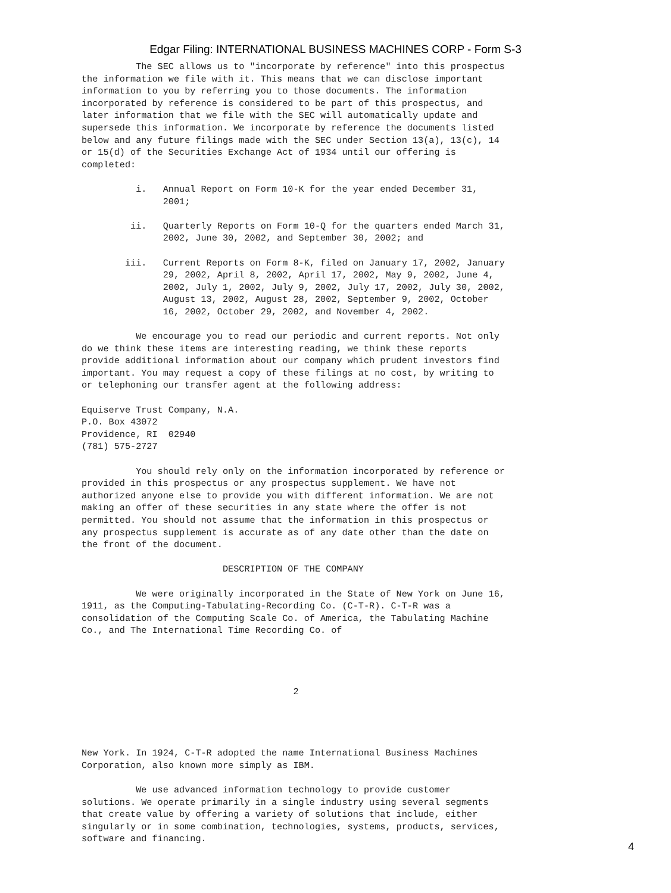Edgar Filing: INTERNATIONAL BUSINESS MACHINES CORP - Form S-3
          The SEC allows us to "incorporate by reference" into this prospectus
the information we file with it. This means that we can disclose important
information to you by referring you to those documents. The information
incorporated by reference is considered to be part of this prospectus, and
later information that we file with the SEC will automatically update and
supersede this information. We incorporate by reference the documents listed
below and any future filings made with the SEC under Section 13(a), 13(c), 14
or 15(d) of the Securities Exchange Act of 1934 until our offering is
completed:

          i.   Annual Report on Form 10-K for the year ended December 31,
               2001;

         ii.   Quarterly Reports on Form 10-Q for the quarters ended March 31,
               2002, June 30, 2002, and September 30, 2002; and

        iii.   Current Reports on Form 8-K, filed on January 17, 2002, January
               29, 2002, April 8, 2002, April 17, 2002, May 9, 2002, June 4,
               2002, July 1, 2002, July 9, 2002, July 17, 2002, July 30, 2002,
               August 13, 2002, August 28, 2002, September 9, 2002, October
               16, 2002, October 29, 2002, and November 4, 2002.

          We encourage you to read our periodic and current reports. Not only
do we think these items are interesting reading, we think these reports
provide additional information about our company which prudent investors find
important. You may request a copy of these filings at no cost, by writing to
or telephoning our transfer agent at the following address:

Equiserve Trust Company, N.A.
P.O. Box 43072
Providence, RI  02940
(781) 575-2727

          You should rely only on the information incorporated by reference or
provided in this prospectus or any prospectus supplement. We have not
authorized anyone else to provide you with different information. We are not
making an offer of these securities in any state where the offer is not
permitted. You should not assume that the information in this prospectus or
any prospectus supplement is accurate as of any date other than the date on
the front of the document.

                          DESCRIPTION OF THE COMPANY

          We were originally incorporated in the State of New York on June 16,
1911, as the Computing-Tabulating-Recording Co. (C-T-R). C-T-R was a
consolidation of the Computing Scale Co. of America, the Tabulating Machine
Co., and The International Time Recording Co. of




                                       2




New York. In 1924, C-T-R adopted the name International Business Machines
Corporation, also known more simply as IBM.

          We use advanced information technology to provide customer
solutions. We operate primarily in a single industry using several segments
that create value by offering a variety of solutions that include, either
singularly or in some combination, technologies, systems, products, services,
software and financing.
4